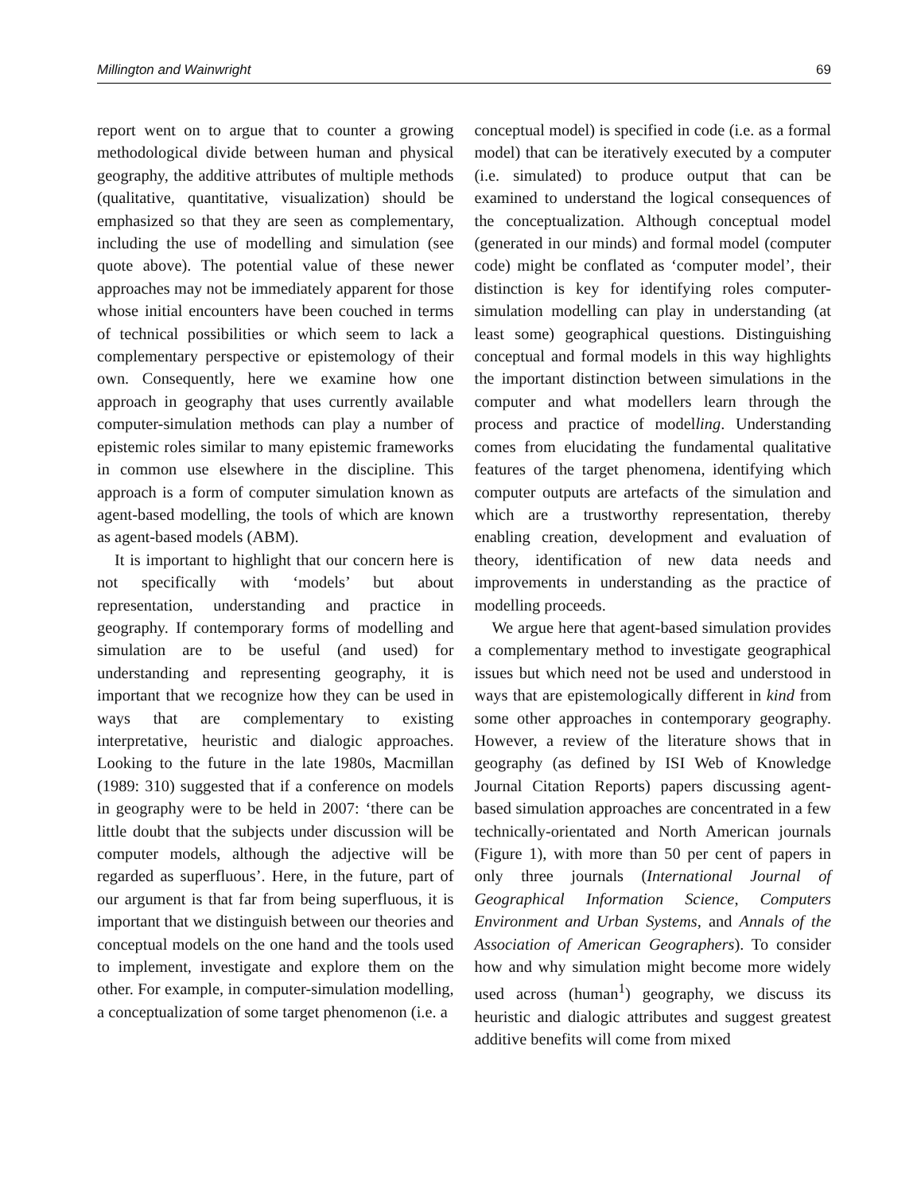Millington and Wainwright 69
report went on to argue that to counter a growing methodological divide between human and physical geography, the additive attributes of multiple methods (qualitative, quantitative, visualization) should be emphasized so that they are seen as complementary, including the use of modelling and simulation (see quote above). The potential value of these newer approaches may not be immediately apparent for those whose initial encounters have been couched in terms of technical possibilities or which seem to lack a complementary perspective or epistemology of their own. Consequently, here we examine how one approach in geography that uses currently available computer-simulation methods can play a number of epistemic roles similar to many epistemic frameworks in common use elsewhere in the discipline. This approach is a form of computer simulation known as agent-based modelling, the tools of which are known as agent-based models (ABM).
It is important to highlight that our concern here is not specifically with ‘models’ but about representation, understanding and practice in geography. If contemporary forms of modelling and simulation are to be useful (and used) for understanding and representing geography, it is important that we recognize how they can be used in ways that are complementary to existing interpretative, heuristic and dialogic approaches. Looking to the future in the late 1980s, Macmillan (1989: 310) suggested that if a conference on models in geography were to be held in 2007: ‘there can be little doubt that the subjects under discussion will be computer models, although the adjective will be regarded as superfluous’. Here, in the future, part of our argument is that far from being superfluous, it is important that we distinguish between our theories and conceptual models on the one hand and the tools used to implement, investigate and explore them on the other. For example, in computer-simulation modelling, a conceptualization of some target phenomenon (i.e. a
conceptual model) is specified in code (i.e. as a formal model) that can be iteratively executed by a computer (i.e. simulated) to produce output that can be examined to understand the logical consequences of the conceptualization. Although conceptual model (generated in our minds) and formal model (computer code) might be conflated as ‘computer model’, their distinction is key for identifying roles computer-simulation modelling can play in understanding (at least some) geographical questions. Distinguishing conceptual and formal models in this way highlights the important distinction between simulations in the computer and what modellers learn through the process and practice of modelling. Understanding comes from elucidating the fundamental qualitative features of the target phenomena, identifying which computer outputs are artefacts of the simulation and which are a trustworthy representation, thereby enabling creation, development and evaluation of theory, identification of new data needs and improvements in understanding as the practice of modelling proceeds.
We argue here that agent-based simulation provides a complementary method to investigate geographical issues but which need not be used and understood in ways that are epistemologically different in kind from some other approaches in contemporary geography. However, a review of the literature shows that in geography (as defined by ISI Web of Knowledge Journal Citation Reports) papers discussing agent-based simulation approaches are concentrated in a few technically-orientated and North American journals (Figure 1), with more than 50 per cent of papers in only three journals (International Journal of Geographical Information Science, Computers Environment and Urban Systems, and Annals of the Association of American Geographers). To consider how and why simulation might become more widely used across (human<sup>1</sup>) geography, we discuss its heuristic and dialogic attributes and suggest greatest additive benefits will come from mixed